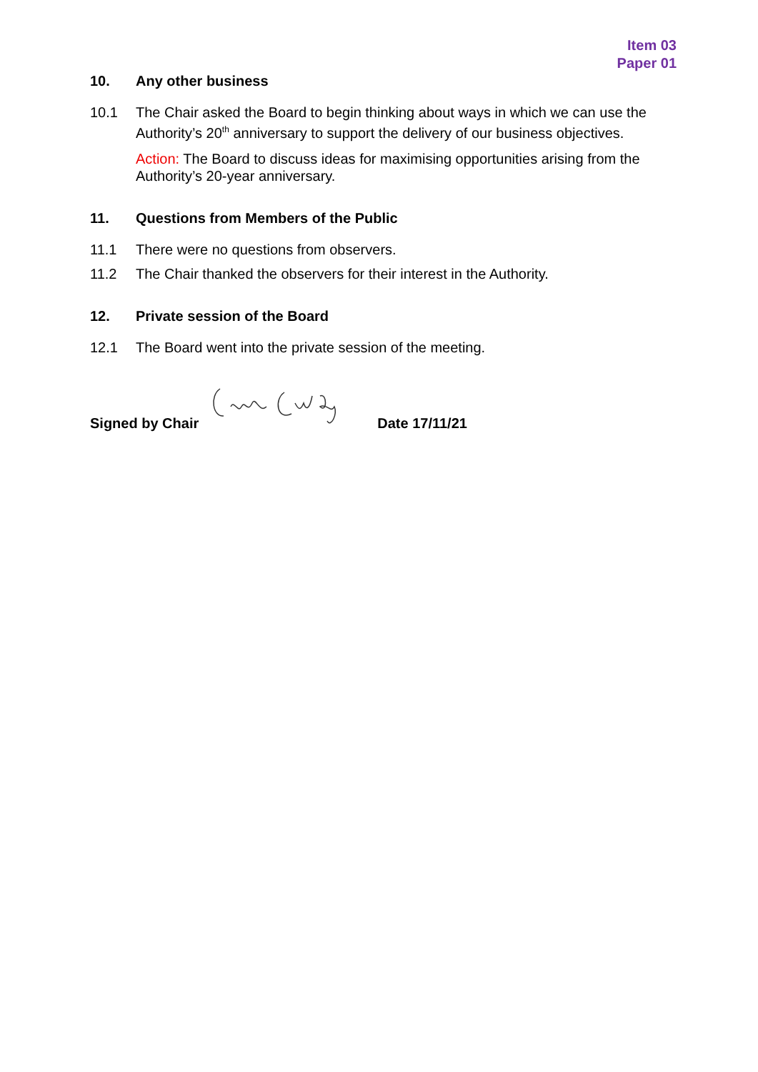Item 03
Paper 01
10. Any other business
10.1 The Chair asked the Board to begin thinking about ways in which we can use the Authority’s 20<sup>th</sup> anniversary to support the delivery of our business objectives.
Action: The Board to discuss ideas for maximising opportunities arising from the Authority’s 20-year anniversary.
11. Questions from Members of the Public
11.1 There were no questions from observers.
11.2 The Chair thanked the observers for their interest in the Authority.
12. Private session of the Board
12.1 The Board went into the private session of the meeting.
Signed by Chair Date 17/11/21